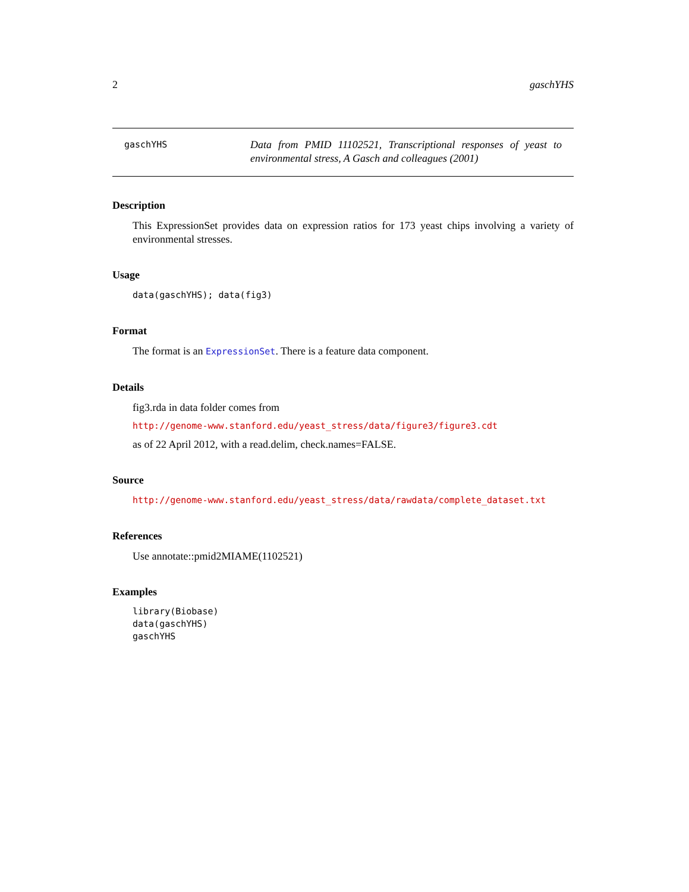2 gaschYHS
gaschYHS
Data from PMID 11102521, Transcriptional responses of yeast to environmental stress, A Gasch and colleagues (2001)
Description
This ExpressionSet provides data on expression ratios for 173 yeast chips involving a variety of environmental stresses.
Usage
data(gaschYHS); data(fig3)
Format
The format is an ExpressionSet. There is a feature data component.
Details
fig3.rda in data folder comes from
http://genome-www.stanford.edu/yeast_stress/data/figure3/figure3.cdt
as of 22 April 2012, with a read.delim, check.names=FALSE.
Source
http://genome-www.stanford.edu/yeast_stress/data/rawdata/complete_dataset.txt
References
Use annotate::pmid2MIAME(1102521)
Examples
library(Biobase)
data(gaschYHS)
gaschYHS